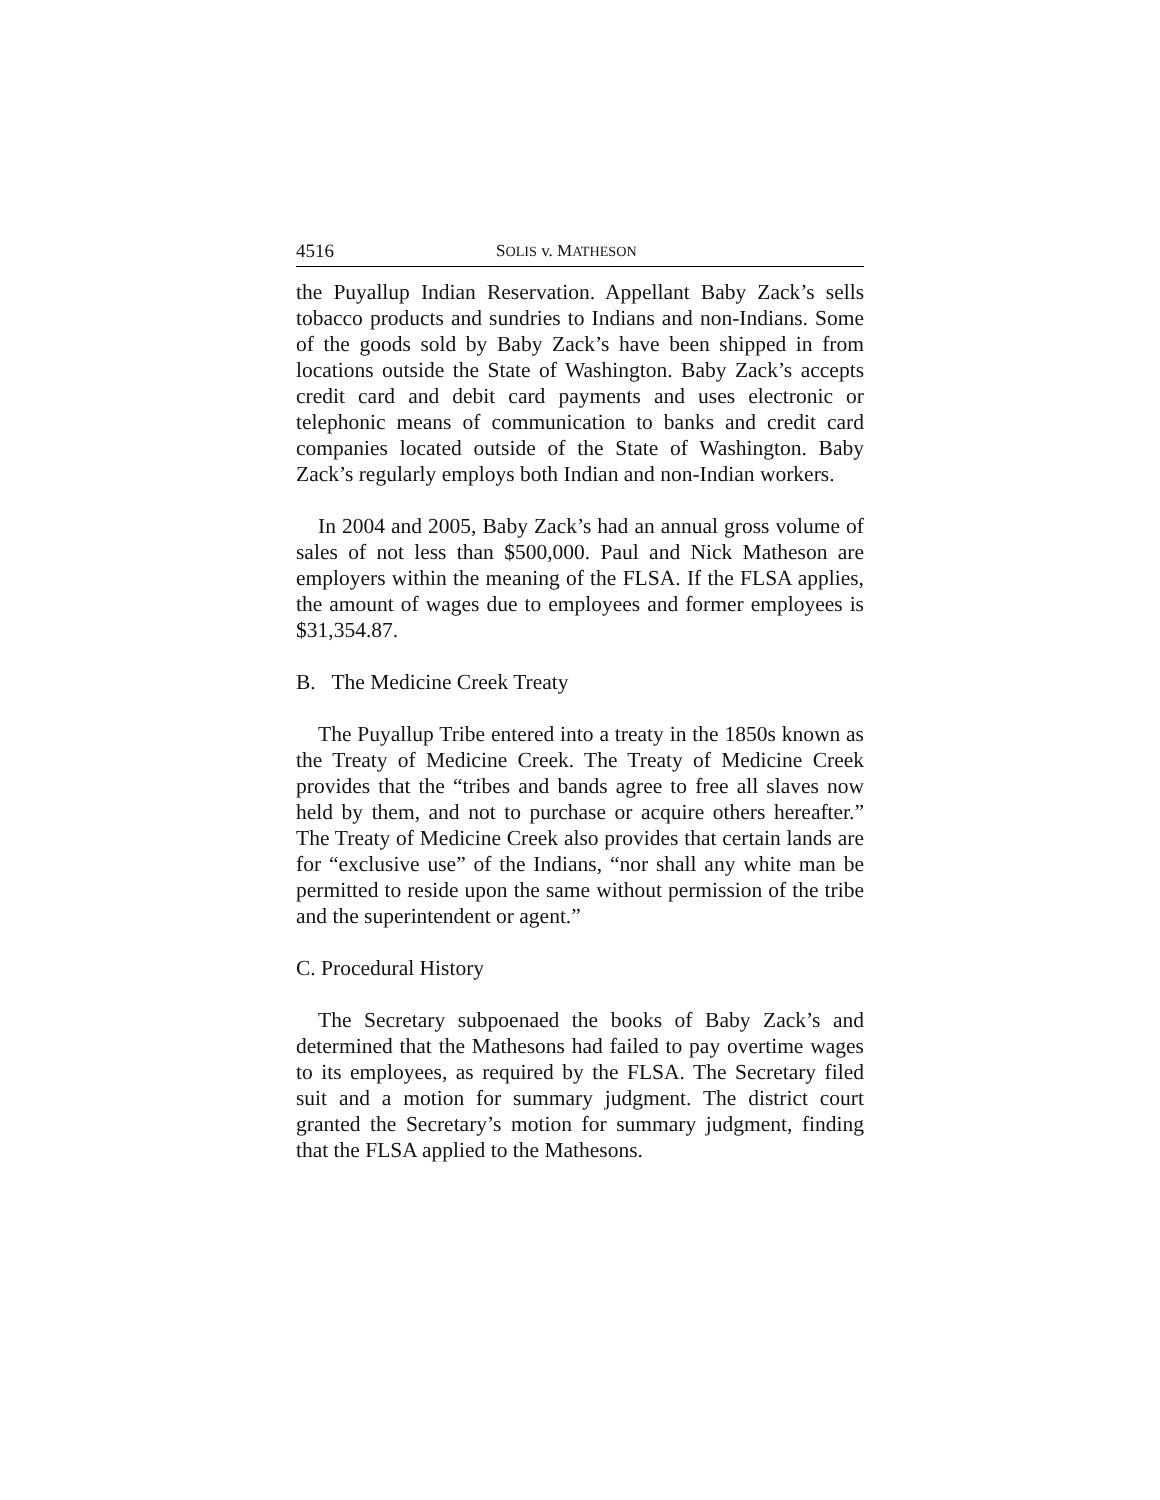4516 SOLIS v. MATHESON
the Puyallup Indian Reservation. Appellant Baby Zack’s sells tobacco products and sundries to Indians and non-Indians. Some of the goods sold by Baby Zack’s have been shipped in from locations outside the State of Washington. Baby Zack’s accepts credit card and debit card payments and uses electronic or telephonic means of communication to banks and credit card companies located outside of the State of Washington. Baby Zack’s regularly employs both Indian and non-Indian workers.
In 2004 and 2005, Baby Zack’s had an annual gross volume of sales of not less than $500,000. Paul and Nick Matheson are employers within the meaning of the FLSA. If the FLSA applies, the amount of wages due to employees and former employees is $31,354.87.
B. The Medicine Creek Treaty
The Puyallup Tribe entered into a treaty in the 1850s known as the Treaty of Medicine Creek. The Treaty of Medicine Creek provides that the “tribes and bands agree to free all slaves now held by them, and not to purchase or acquire others hereafter.” The Treaty of Medicine Creek also provides that certain lands are for “exclusive use” of the Indians, “nor shall any white man be permitted to reside upon the same without permission of the tribe and the superintendent or agent.”
C. Procedural History
The Secretary subpoenaed the books of Baby Zack’s and determined that the Mathesons had failed to pay overtime wages to its employees, as required by the FLSA. The Secretary filed suit and a motion for summary judgment. The district court granted the Secretary’s motion for summary judgment, finding that the FLSA applied to the Mathesons.